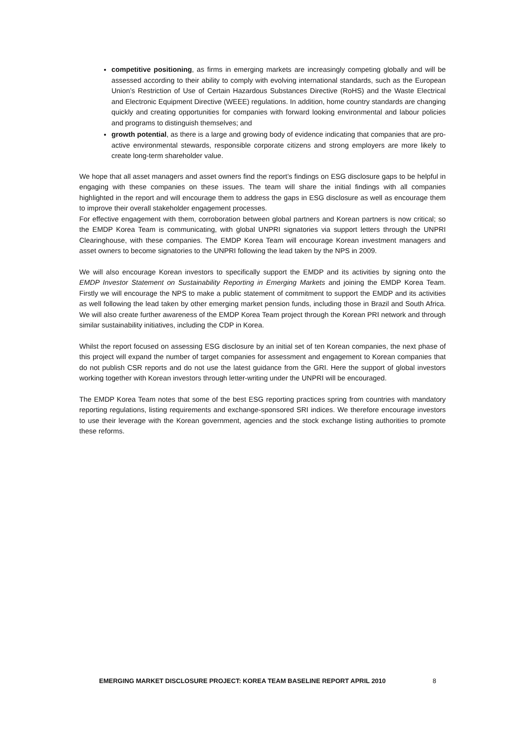competitive positioning, as firms in emerging markets are increasingly competing globally and will be assessed according to their ability to comply with evolving international standards, such as the European Union’s Restriction of Use of Certain Hazardous Substances Directive (RoHS) and the Waste Electrical and Electronic Equipment Directive (WEEE) regulations. In addition, home country standards are changing quickly and creating opportunities for companies with forward looking environmental and labour policies and programs to distinguish themselves; and
growth potential, as there is a large and growing body of evidence indicating that companies that are pro-active environmental stewards, responsible corporate citizens and strong employers are more likely to create long-term shareholder value.
We hope that all asset managers and asset owners find the report’s findings on ESG disclosure gaps to be helpful in engaging with these companies on these issues. The team will share the initial findings with all companies highlighted in the report and will encourage them to address the gaps in ESG disclosure as well as encourage them to improve their overall stakeholder engagement processes.
For effective engagement with them, corroboration between global partners and Korean partners is now critical; so the EMDP Korea Team is communicating, with global UNPRI signatories via support letters through the UNPRI Clearinghouse, with these companies. The EMDP Korea Team will encourage Korean investment managers and asset owners to become signatories to the UNPRI following the lead taken by the NPS in 2009.
We will also encourage Korean investors to specifically support the EMDP and its activities by signing onto the EMDP Investor Statement on Sustainability Reporting in Emerging Markets and joining the EMDP Korea Team. Firstly we will encourage the NPS to make a public statement of commitment to support the EMDP and its activities as well following the lead taken by other emerging market pension funds, including those in Brazil and South Africa. We will also create further awareness of the EMDP Korea Team project through the Korean PRI network and through similar sustainability initiatives, including the CDP in Korea.
Whilst the report focused on assessing ESG disclosure by an initial set of ten Korean companies, the next phase of this project will expand the number of target companies for assessment and engagement to Korean companies that do not publish CSR reports and do not use the latest guidance from the GRI. Here the support of global investors working together with Korean investors through letter-writing under the UNPRI will be encouraged.
The EMDP Korea Team notes that some of the best ESG reporting practices spring from countries with mandatory reporting regulations, listing requirements and exchange-sponsored SRI indices. We therefore encourage investors to use their leverage with the Korean government, agencies and the stock exchange listing authorities to promote these reforms.
EMERGING MARKET DISCLOSURE PROJECT: KOREA TEAM BASELINE REPORT APRIL 2010 8